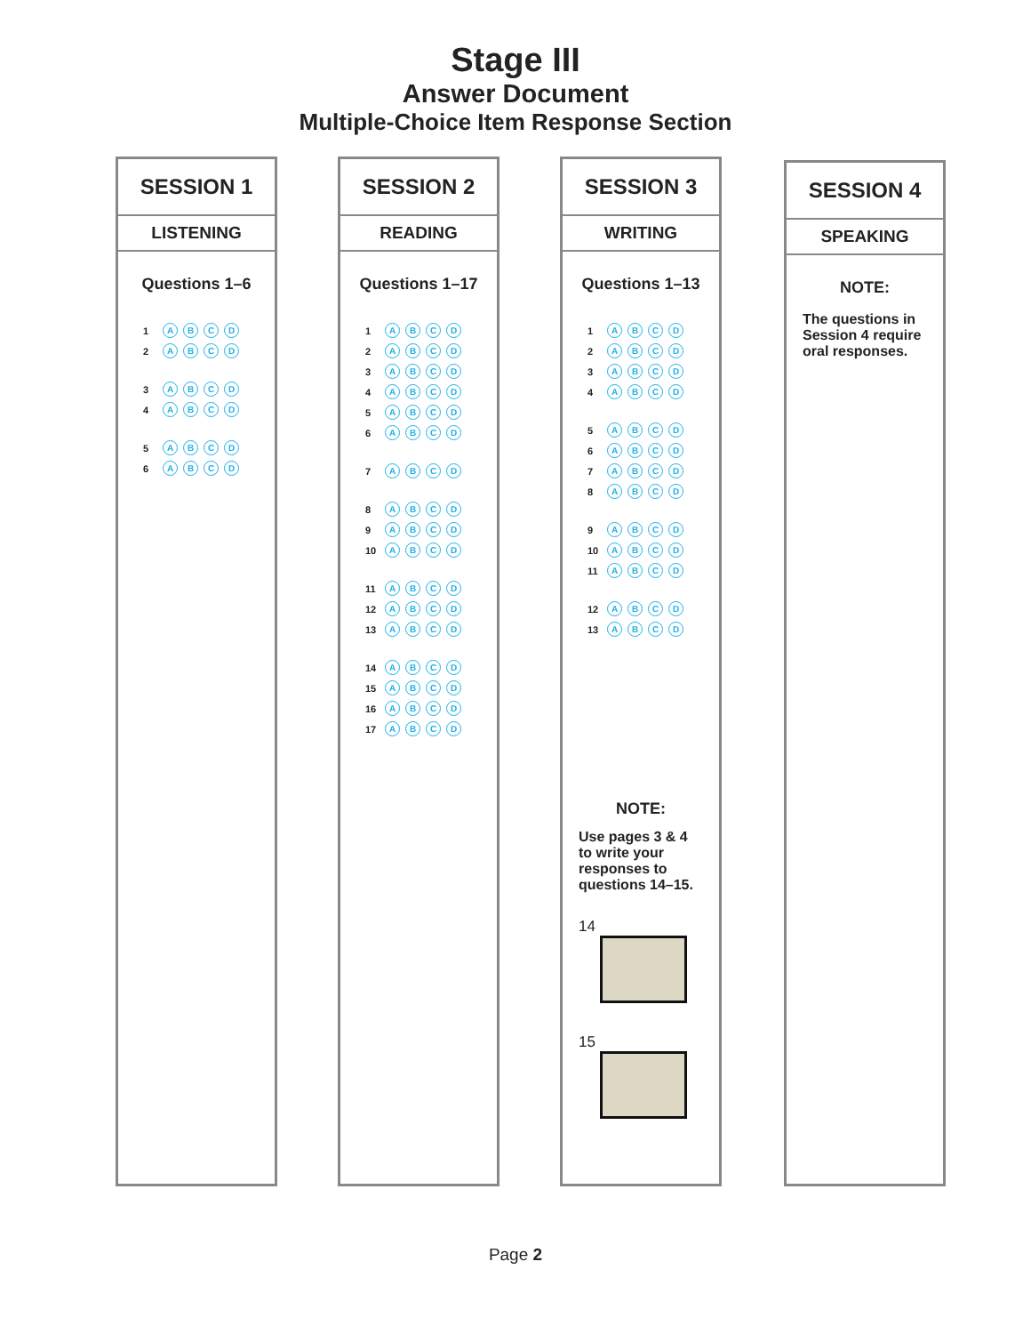Stage III
Answer Document
Multiple-Choice Item Response Section
SESSION 1
LISTENING
Questions 1–6
1 ABCD
2 ABCD
3 ABCD
4 ABCD
5 ABCD
6 ABCD
SESSION 2
READING
Questions 1–17
1 ABCD
2 ABCD
3 ABCD
4 ABCD
5 ABCD
6 ABCD
7 ABCD
8 ABCD
9 ABCD
10 ABCD
11 ABCD
12 ABCD
13 ABCD
14 ABCD
15 ABCD
16 ABCD
17 ABCD
SESSION 3
WRITING
Questions 1–13
1 ABCD
2 ABCD
3 ABCD
4 ABCD
5 ABCD
6 ABCD
7 ABCD
8 ABCD
9 ABCD
10 ABCD
11 ABCD
12 ABCD
13 ABCD
NOTE:
Use pages 3 & 4 to write your responses to questions 14–15.
14
15
SESSION 4
SPEAKING
NOTE:
The questions in Session 4 require oral responses.
Page 2